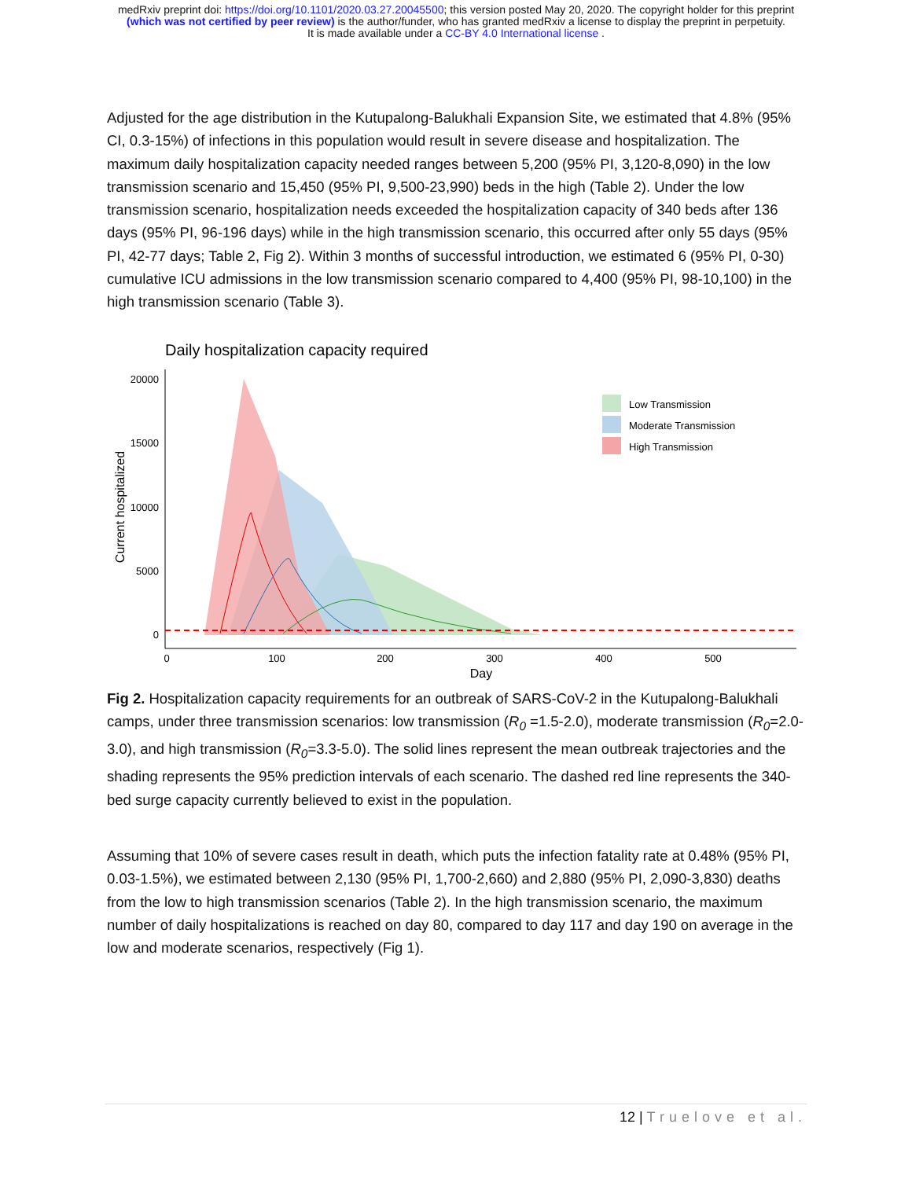medRxiv preprint doi: https://doi.org/10.1101/2020.03.27.20045500; this version posted May 20, 2020. The copyright holder for this preprint
(which was not certified by peer review) is the author/funder, who has granted medRxiv a license to display the preprint in perpetuity.
It is made available under a CC-BY 4.0 International license .
Adjusted for the age distribution in the Kutupalong-Balukhali Expansion Site, we estimated that 4.8% (95% CI, 0.3-15%) of infections in this population would result in severe disease and hospitalization. The maximum daily hospitalization capacity needed ranges between 5,200 (95% PI, 3,120-8,090) in the low transmission scenario and 15,450 (95% PI, 9,500-23,990) beds in the high (Table 2). Under the low transmission scenario, hospitalization needs exceeded the hospitalization capacity of 340 beds after 136 days (95% PI, 96-196 days) while in the high transmission scenario, this occurred after only 55 days (95% PI, 42-77 days; Table 2, Fig 2). Within 3 months of successful introduction, we estimated 6 (95% PI, 0-30) cumulative ICU admissions in the low transmission scenario compared to 4,400 (95% PI, 98-10,100) in the high transmission scenario (Table 3).
Daily hospitalization capacity required
20000
15000
10000
5000
0
0
100
200
300
400
500
Day
Current hospitalized
Low Transmission
Moderate Transmission
High Transmission
Fig 2. Hospitalization capacity requirements for an outbreak of SARS-CoV-2 in the Kutupalong-Balukhali camps, under three transmission scenarios: low transmission (R<sub>0</sub> =1.5-2.0), moderate transmission (R<sub>0</sub>=2.0-3.0), and high transmission (R<sub>0</sub>=3.3-5.0). The solid lines represent the mean outbreak trajectories and the shading represents the 95% prediction intervals of each scenario. The dashed red line represents the 340-bed surge capacity currently believed to exist in the population.
Assuming that 10% of severe cases result in death, which puts the infection fatality rate at 0.48% (95% PI, 0.03-1.5%), we estimated between 2,130 (95% PI, 1,700-2,660) and 2,880 (95% PI, 2,090-3,830) deaths from the low to high transmission scenarios (Table 2). In the high transmission scenario, the maximum number of daily hospitalizations is reached on day 80, compared to day 117 and day 190 on average in the low and moderate scenarios, respectively (Fig 1).
12 | Truelove et al.